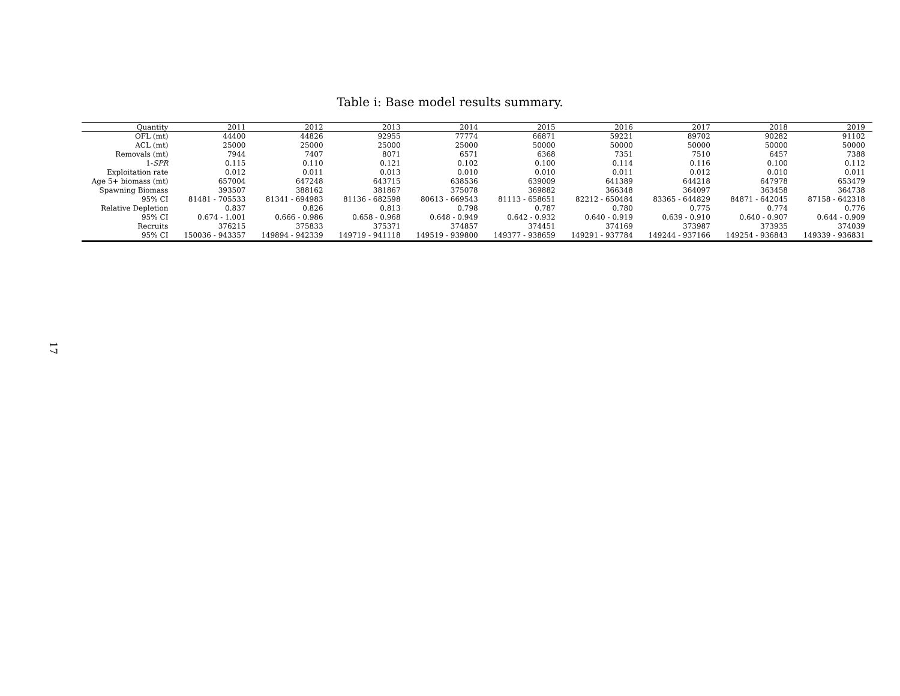Table i: Base model results summary.
| Quantity | 2011 | 2012 | 2013 | 2014 | 2015 | 2016 | 2017 | 2018 | 2019 |
| --- | --- | --- | --- | --- | --- | --- | --- | --- | --- |
| OFL (mt) | 44400 | 44826 | 92955 | 77774 | 66871 | 59221 | 89702 | 90282 | 91102 |
| ACL (mt) | 25000 | 25000 | 25000 | 25000 | 50000 | 50000 | 50000 | 50000 | 50000 |
| Removals (mt) | 7944 | 7407 | 8071 | 6571 | 6368 | 7351 | 7510 | 6457 | 7388 |
| 1- SPR | 0.115 | 0.110 | 0.121 | 0.102 | 0.100 | 0.114 | 0.116 | 0.100 | 0.112 |
| Exploitation rate | 0.012 | 0.011 | 0.013 | 0.010 | 0.010 | 0.011 | 0.012 | 0.010 | 0.011 |
| Age 5+ biomass (mt) | 657004 | 647248 | 643715 | 638536 | 639009 | 641389 | 644218 | 647978 | 653479 |
| Spawning Biomass | 393507 | 388162 | 381867 | 375078 | 369882 | 366348 | 364097 | 363458 | 364738 |
| 95% CI | 81481 - 705533 | 81341 - 694983 | 81136 - 682598 | 80613 - 669543 | 81113 - 658651 | 82212 - 650484 | 83365 - 644829 | 84871 - 642045 | 87158 - 642318 |
| Relative Depletion | 0.837 | 0.826 | 0.813 | 0.798 | 0.787 | 0.780 | 0.775 | 0.774 | 0.776 |
| 95% CI | 0.674 - 1.001 | 0.666 - 0.986 | 0.658 - 0.968 | 0.648 - 0.949 | 0.642 - 0.932 | 0.640 - 0.919 | 0.639 - 0.910 | 0.640 - 0.907 | 0.644 - 0.909 |
| Recruits | 376215 | 375833 | 375371 | 374857 | 374451 | 374169 | 373987 | 373935 | 374039 |
| 95% CI | 150036 - 943357 | 149894 - 942339 | 149719 - 941118 | 149519 - 939800 | 149377 - 938659 | 149291 - 937784 | 149244 - 937166 | 149254 - 936843 | 149339 - 936831 |
17